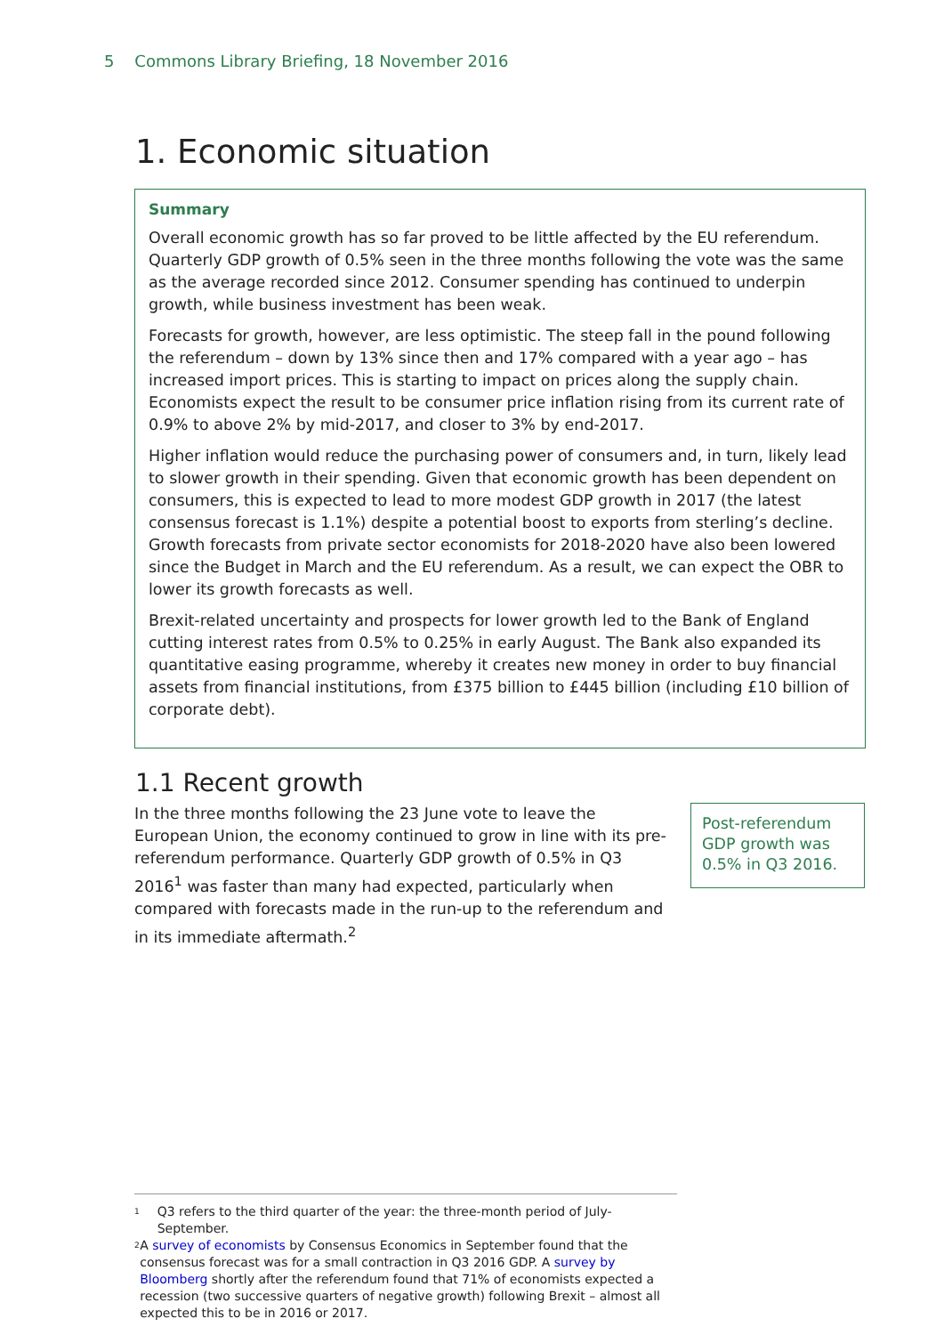5 Commons Library Briefing, 18 November 2016
1. Economic situation
Summary
Overall economic growth has so far proved to be little affected by the EU referendum. Quarterly GDP growth of 0.5% seen in the three months following the vote was the same as the average recorded since 2012. Consumer spending has continued to underpin growth, while business investment has been weak.
Forecasts for growth, however, are less optimistic. The steep fall in the pound following the referendum – down by 13% since then and 17% compared with a year ago – has increased import prices. This is starting to impact on prices along the supply chain. Economists expect the result to be consumer price inflation rising from its current rate of 0.9% to above 2% by mid-2017, and closer to 3% by end-2017.
Higher inflation would reduce the purchasing power of consumers and, in turn, likely lead to slower growth in their spending. Given that economic growth has been dependent on consumers, this is expected to lead to more modest GDP growth in 2017 (the latest consensus forecast is 1.1%) despite a potential boost to exports from sterling’s decline. Growth forecasts from private sector economists for 2018-2020 have also been lowered since the Budget in March and the EU referendum. As a result, we can expect the OBR to lower its growth forecasts as well.
Brexit-related uncertainty and prospects for lower growth led to the Bank of England cutting interest rates from 0.5% to 0.25% in early August. The Bank also expanded its quantitative easing programme, whereby it creates new money in order to buy financial assets from financial institutions, from £375 billion to £445 billion (including £10 billion of corporate debt).
1.1 Recent growth
In the three months following the 23 June vote to leave the European Union, the economy continued to grow in line with its pre-referendum performance. Quarterly GDP growth of 0.5% in Q3 2016<sup>1</sup> was faster than many had expected, particularly when compared with forecasts made in the run-up to the referendum and in its immediate aftermath.<sup>2</sup>
Post-referendum GDP growth was 0.5% in Q3 2016.
<sup>1</sup> Q3 refers to the third quarter of the year: the three-month period of July-September.
<sup>2</sup> A survey of economists by Consensus Economics in September found that the consensus forecast was for a small contraction in Q3 2016 GDP. A survey by Bloomberg shortly after the referendum found that 71% of economists expected a recession (two successive quarters of negative growth) following Brexit – almost all expected this to be in 2016 or 2017.